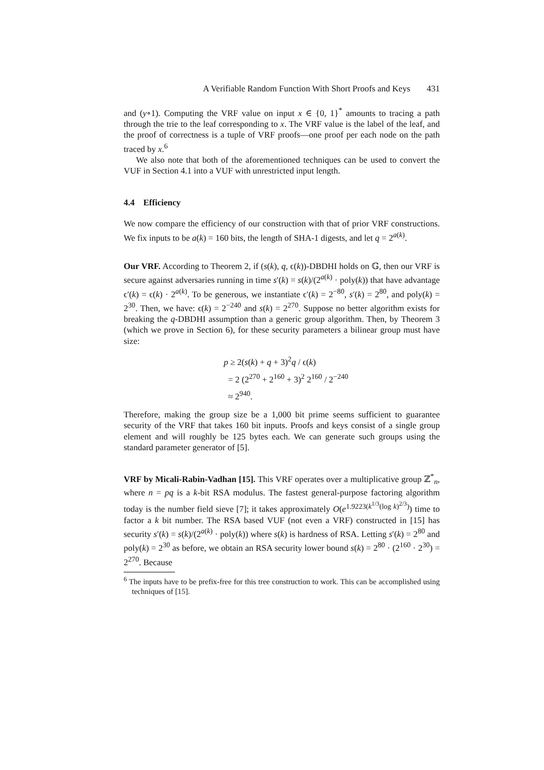A Verifiable Random Function With Short Proofs and Keys 431
and (y∘1). Computing the VRF value on input x ∈ {0, 1}<sup>*</sup> amounts to tracing a path through the trie to the leaf corresponding to x. The VRF value is the label of the leaf, and the proof of correctness is a tuple of VRF proofs—one proof per each node on the path traced by x.<sup>6</sup>
We also note that both of the aforementioned techniques can be used to convert the VUF in Section 4.1 into a VUF with unrestricted input length.
4.4 Efficiency
We now compare the efficiency of our construction with that of prior VRF constructions. We fix inputs to be a(k) = 160 bits, the length of SHA-1 digests, and let q = 2<sup>a(k)</sup>.
Our VRF. According to Theorem 2, if (s(k), q, ϵ(k))-DBDHI holds on 𝔾, then our VRF is secure against adversaries running in time s′(k) = s(k)/(2<sup>a(k)</sup> · poly(k)) that have advantage ϵ′(k) = ϵ(k) · 2<sup>a(k)</sup>. To be generous, we instantiate ϵ′(k) = 2<sup>−80</sup>, s′(k) = 2<sup>80</sup>, and poly(k) = 2<sup>30</sup>. Then, we have: ϵ(k) = 2<sup>−240</sup> and s(k) = 2<sup>270</sup>. Suppose no better algorithm exists for breaking the q-DBDHI assumption than a generic group algorithm. Then, by Theorem 3 (which we prove in Section 6), for these security parameters a bilinear group must have size:
p ≥ 2(s(k) + q + 3)<sup>2</sup>q / ϵ(k)
= 2 (2<sup>270</sup> + 2<sup>160</sup> + 3)<sup>2</sup> 2<sup>160</sup> / 2<sup>−240</sup>
≈ 2<sup>940</sup>.
Therefore, making the group size be a 1,000 bit prime seems sufficient to guarantee security of the VRF that takes 160 bit inputs. Proofs and keys consist of a single group element and will roughly be 125 bytes each. We can generate such groups using the standard parameter generator of [5].
VRF by Micali-Rabin-Vadhan [15]. This VRF operates over a multiplicative group ℤ<sup>*</sup><sub>n</sub>, where n = pq is a k-bit RSA modulus. The fastest general-purpose factoring algorithm today is the number field sieve [7]; it takes approximately O(e<sup>1.9223(k<sup>1/3</sup>(log k)<sup>2/3</sup>)</sup>) time to factor a k bit number. The RSA based VUF (not even a VRF) constructed in [15] has security s′(k) = s(k)/(2<sup>a(k)</sup> · poly(k)) where s(k) is hardness of RSA. Letting s′(k) = 2<sup>80</sup> and poly(k) = 2<sup>30</sup> as before, we obtain an RSA security lower bound s(k) = 2<sup>80</sup> · (2<sup>160</sup> · 2<sup>30</sup>) = 2<sup>270</sup>. Because
<sup>6</sup> The inputs have to be prefix-free for this tree construction to work. This can be accomplished using techniques of [15].